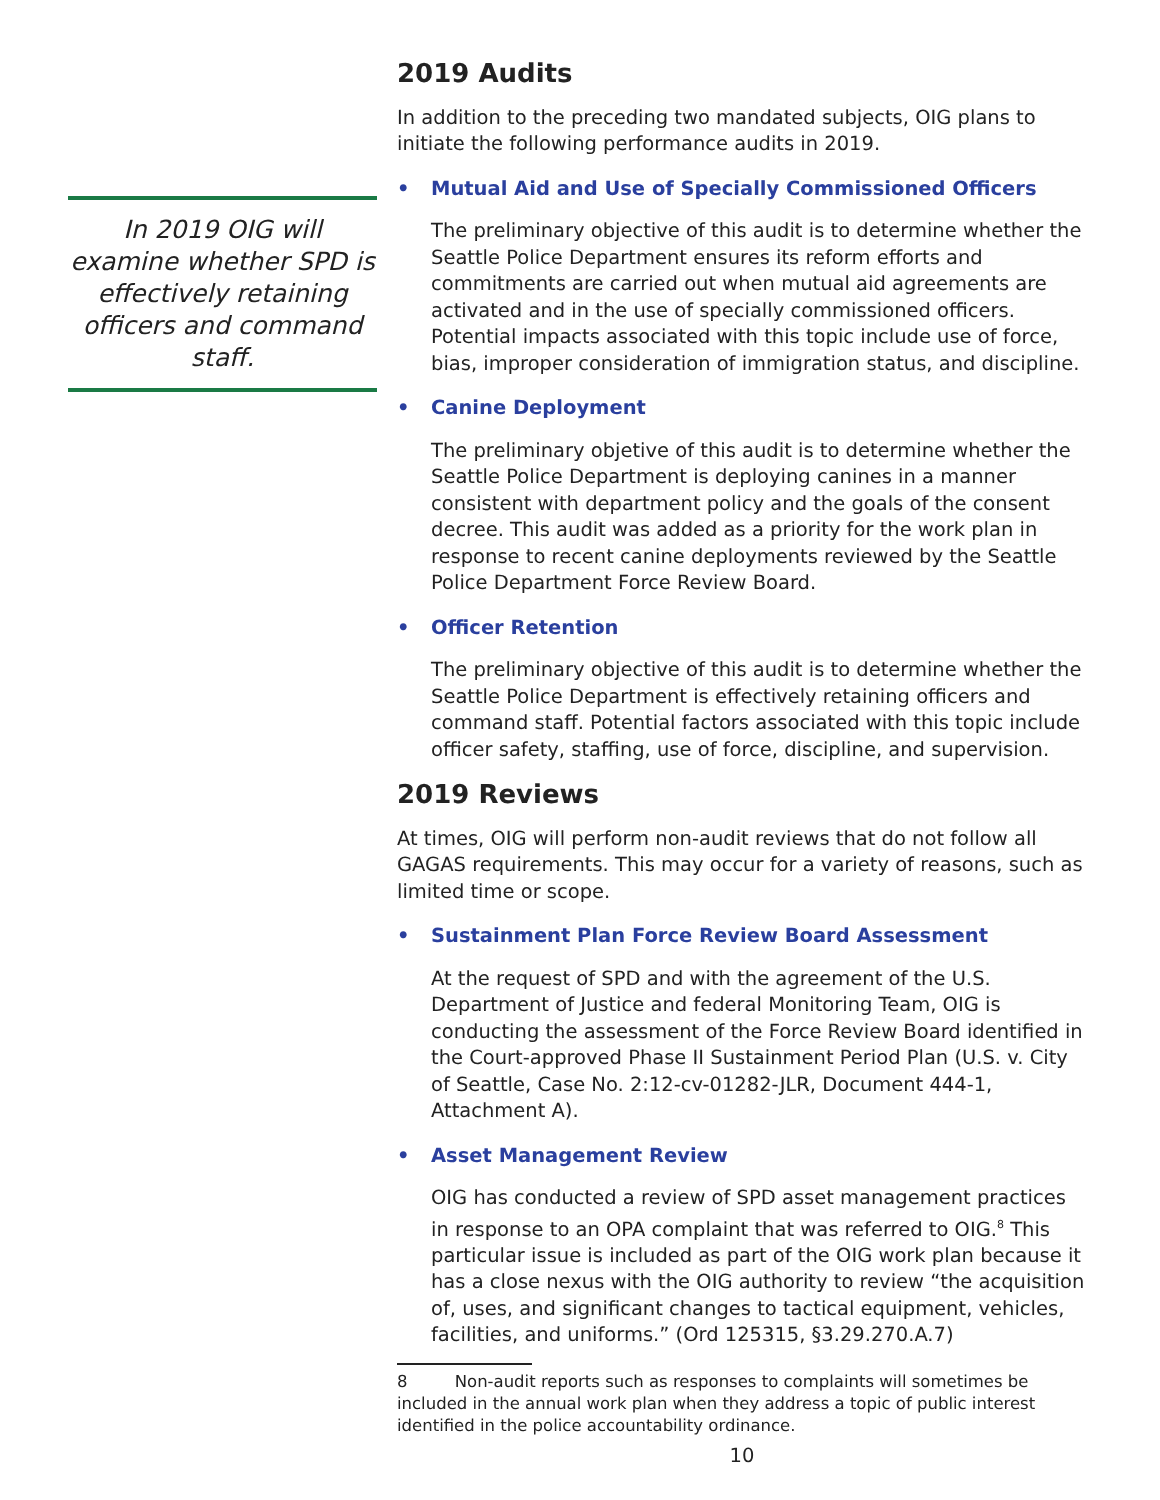In 2019 OIG will examine whether SPD is effectively retaining officers and command staff.
2019 Audits
In addition to the preceding two mandated subjects, OIG plans to initiate the following performance audits in 2019.
• Mutual Aid and Use of Specially Commissioned Officers
The preliminary objective of this audit is to determine whether the Seattle Police Department ensures its reform efforts and commitments are carried out when mutual aid agreements are activated and in the use of specially commissioned officers. Potential impacts associated with this topic include use of force, bias, improper consideration of immigration status, and discipline.
• Canine Deployment
The preliminary objetive of this audit is to determine whether the Seattle Police Department is deploying canines in a manner consistent with department policy and the goals of the consent decree. This audit was added as a priority for the work plan in response to recent canine deployments reviewed by the Seattle Police Department Force Review Board.
• Officer Retention
The preliminary objective of this audit is to determine whether the Seattle Police Department is effectively retaining officers and command staff. Potential factors associated with this topic include officer safety, staffing, use of force, discipline, and supervision.
2019 Reviews
At times, OIG will perform non-audit reviews that do not follow all GAGAS requirements. This may occur for a variety of reasons, such as limited time or scope.
• Sustainment Plan Force Review Board Assessment
At the request of SPD and with the agreement of the U.S. Department of Justice and federal Monitoring Team, OIG is conducting the assessment of the Force Review Board identified in the Court-approved Phase II Sustainment Period Plan (U.S. v. City of Seattle, Case No. 2:12-cv-01282-JLR, Document 444-1, Attachment A).
• Asset Management Review
OIG has conducted a review of SPD asset management practices in response to an OPA complaint that was referred to OIG.<sup>8</sup> This particular issue is included as part of the OIG work plan because it has a close nexus with the OIG authority to review “the acquisition of, uses, and significant changes to tactical equipment, vehicles, facilities, and uniforms.” (Ord 125315, §3.29.270.A.7)
8 Non-audit reports such as responses to complaints will sometimes be included in the annual work plan when they address a topic of public interest identified in the police accountability ordinance.
10